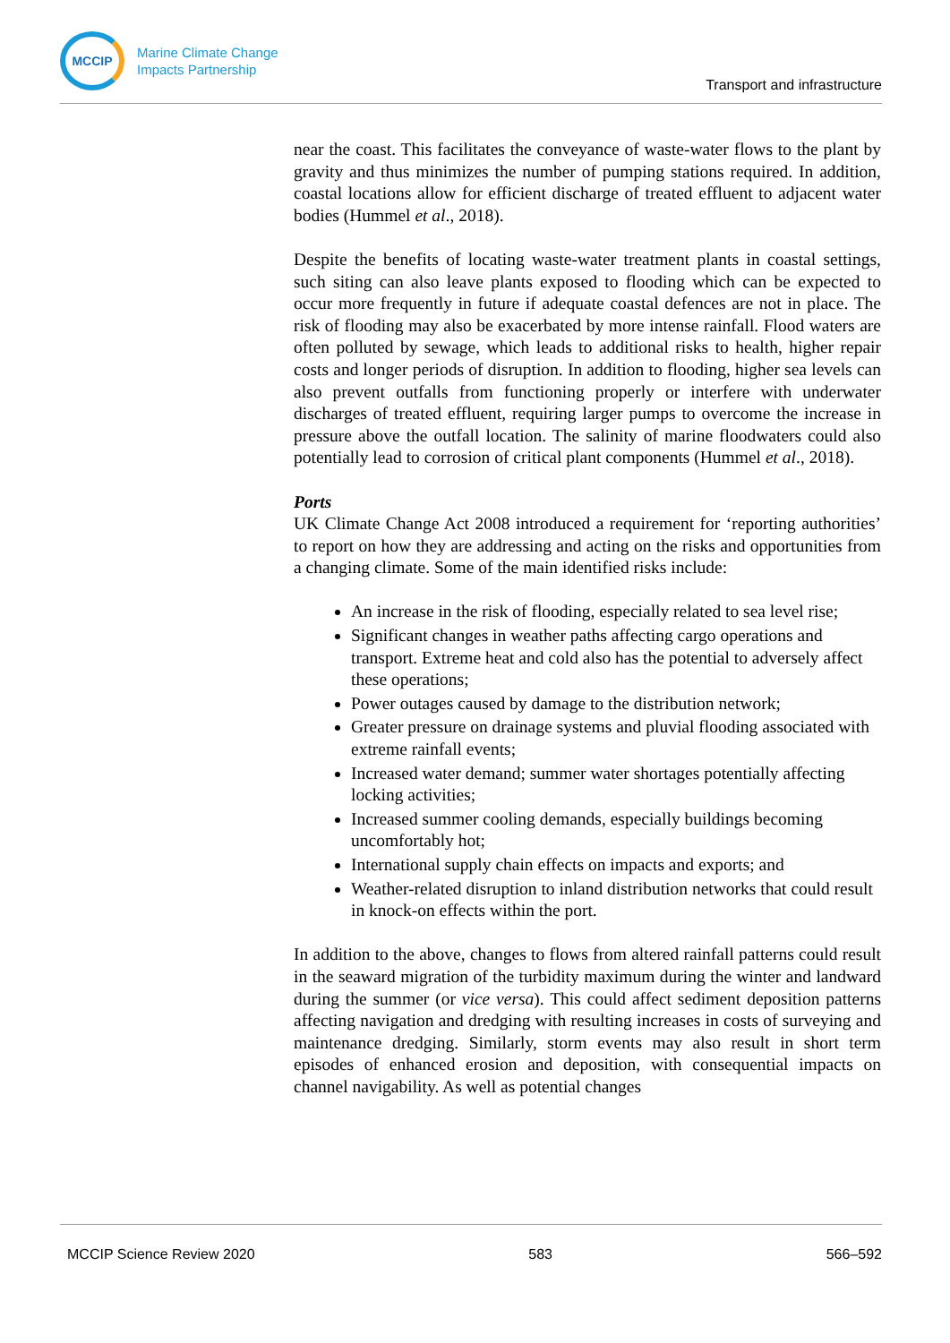MCCIP
Marine Climate Change
Impacts Partnership
Transport and infrastructure
near the coast. This facilitates the conveyance of waste-water flows to the plant by gravity and thus minimizes the number of pumping stations required. In addition, coastal locations allow for efficient discharge of treated effluent to adjacent water bodies (Hummel et al., 2018).
Despite the benefits of locating waste-water treatment plants in coastal settings, such siting can also leave plants exposed to flooding which can be expected to occur more frequently in future if adequate coastal defences are not in place. The risk of flooding may also be exacerbated by more intense rainfall. Flood waters are often polluted by sewage, which leads to additional risks to health, higher repair costs and longer periods of disruption. In addition to flooding, higher sea levels can also prevent outfalls from functioning properly or interfere with underwater discharges of treated effluent, requiring larger pumps to overcome the increase in pressure above the outfall location. The salinity of marine floodwaters could also potentially lead to corrosion of critical plant components (Hummel et al., 2018).
Ports
UK Climate Change Act 2008 introduced a requirement for ‘reporting authorities’ to report on how they are addressing and acting on the risks and opportunities from a changing climate. Some of the main identified risks include:
An increase in the risk of flooding, especially related to sea level rise;
Significant changes in weather paths affecting cargo operations and transport. Extreme heat and cold also has the potential to adversely affect these operations;
Power outages caused by damage to the distribution network;
Greater pressure on drainage systems and pluvial flooding associated with extreme rainfall events;
Increased water demand; summer water shortages potentially affecting locking activities;
Increased summer cooling demands, especially buildings becoming uncomfortably hot;
International supply chain effects on impacts and exports; and
Weather-related disruption to inland distribution networks that could result in knock-on effects within the port.
In addition to the above, changes to flows from altered rainfall patterns could result in the seaward migration of the turbidity maximum during the winter and landward during the summer (or vice versa). This could affect sediment deposition patterns affecting navigation and dredging with resulting increases in costs of surveying and maintenance dredging. Similarly, storm events may also result in short term episodes of enhanced erosion and deposition, with consequential impacts on channel navigability. As well as potential changes
MCCIP Science Review 2020 583 566–592